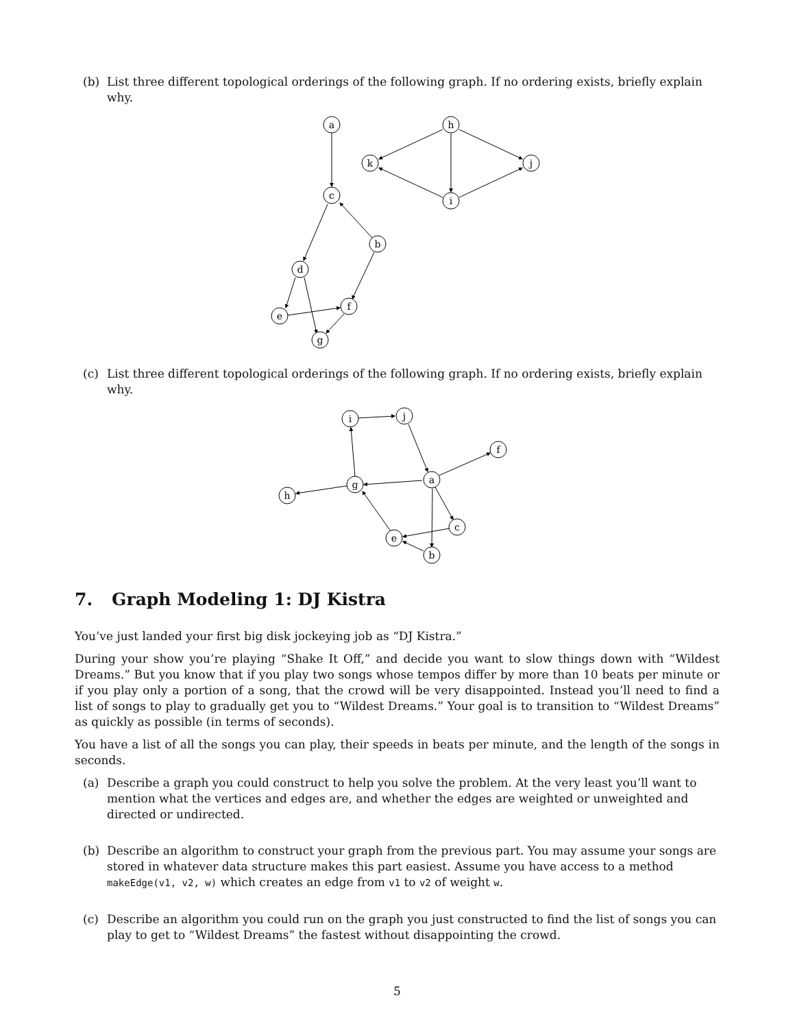(b) List three different topological orderings of the following graph. If no ordering exists, briefly explain why.
a
h
k
j
c
i
b
d
f
e
g
(c) List three different topological orderings of the following graph. If no ordering exists, briefly explain why.
i
j
f
a
g
h
c
e
b
7. Graph Modeling 1: DJ Kistra
You’ve just landed your first big disk jockeying job as “DJ Kistra.”
During your show you’re playing “Shake It Off,” and decide you want to slow things down with “Wildest Dreams.” But you know that if you play two songs whose tempos differ by more than 10 beats per minute or if you play only a portion of a song, that the crowd will be very disappointed. Instead you’ll need to find a list of songs to play to gradually get you to “Wildest Dreams.” Your goal is to transition to “Wildest Dreams” as quickly as possible (in terms of seconds).
You have a list of all the songs you can play, their speeds in beats per minute, and the length of the songs in seconds.
(a) Describe a graph you could construct to help you solve the problem. At the very least you’ll want to mention what the vertices and edges are, and whether the edges are weighted or unweighted and directed or undirected.
(b) Describe an algorithm to construct your graph from the previous part. You may assume your songs are stored in whatever data structure makes this part easiest. Assume you have access to a method makeEdge(v1, v2, w) which creates an edge from v1 to v2 of weight w.
(c) Describe an algorithm you could run on the graph you just constructed to find the list of songs you can play to get to “Wildest Dreams” the fastest without disappointing the crowd.
5